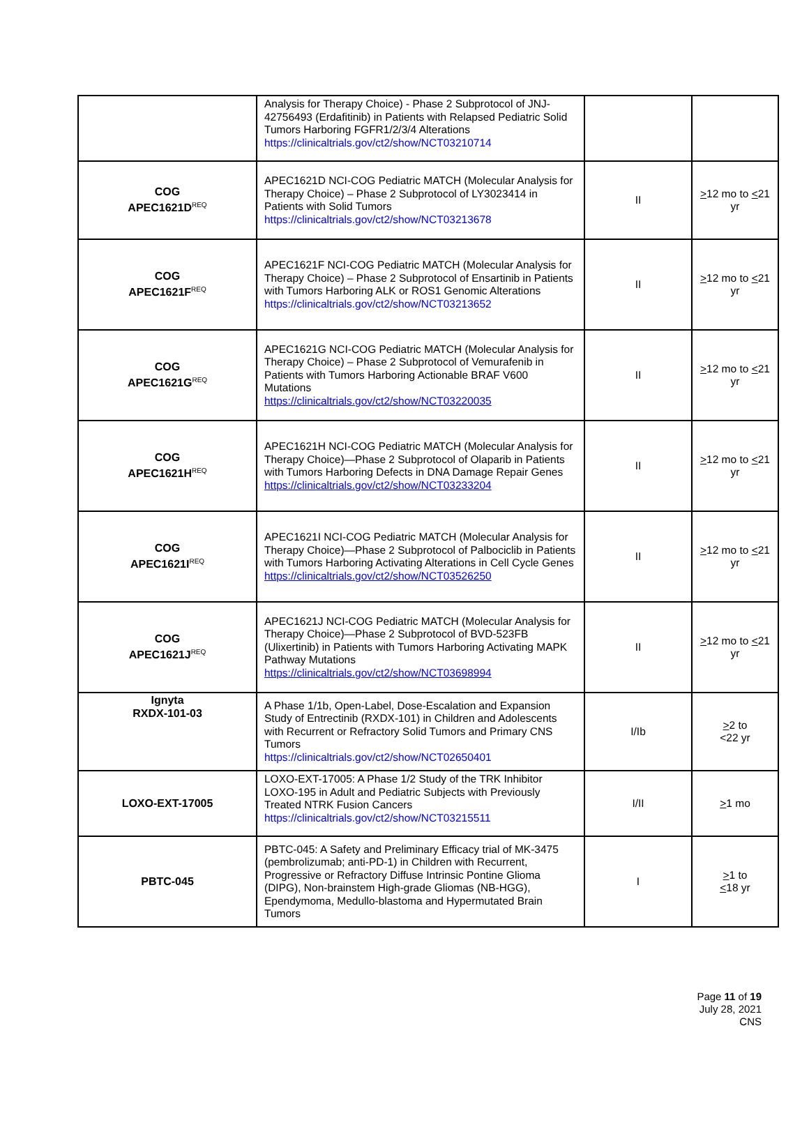| | Analysis for Therapy Choice) - Phase 2 Subprotocol of JNJ-42756493 (Erdafitinib) in Patients with Relapsed Pediatric Solid Tumors Harboring FGFR1/2/3/4 Alterations https://clinicaltrials.gov/ct2/show/NCT03210714 | | |
| COG APEC1621D<sup>REQ</sup> | APEC1621D NCI-COG Pediatric MATCH (Molecular Analysis for Therapy Choice) – Phase 2 Subprotocol of LY3023414 in Patients with Solid Tumors https://clinicaltrials.gov/ct2/show/NCT03213678 | II | > 12 mo to < 21 yr |
| COG APEC1621F<sup>REQ</sup> | APEC1621F NCI-COG Pediatric MATCH (Molecular Analysis for Therapy Choice) – Phase 2 Subprotocol of Ensartinib in Patients with Tumors Harboring ALK or ROS1 Genomic Alterations https://clinicaltrials.gov/ct2/show/NCT03213652 | II | > 12 mo to < 21 yr |
| COG APEC1621G<sup>REQ</sup> | APEC1621G NCI-COG Pediatric MATCH (Molecular Analysis for Therapy Choice) – Phase 2 Subprotocol of Vemurafenib in Patients with Tumors Harboring Actionable BRAF V600 Mutations https://clinicaltrials.gov/ct2/show/NCT03220035 | II | > 12 mo to < 21 yr |
| COG APEC1621H<sup>REQ</sup> | APEC1621H NCI-COG Pediatric MATCH (Molecular Analysis for Therapy Choice)—Phase 2 Subprotocol of Olaparib in Patients with Tumors Harboring Defects in DNA Damage Repair Genes https://clinicaltrials.gov/ct2/show/NCT03233204 | II | > 12 mo to < 21 yr |
| COG APEC1621I<sup>REQ</sup> | APEC1621I NCI-COG Pediatric MATCH (Molecular Analysis for Therapy Choice)—Phase 2 Subprotocol of Palbociclib in Patients with Tumors Harboring Activating Alterations in Cell Cycle Genes https://clinicaltrials.gov/ct2/show/NCT03526250 | II | > 12 mo to < 21 yr |
| COG APEC1621J<sup>REQ</sup> | APEC1621J NCI-COG Pediatric MATCH (Molecular Analysis for Therapy Choice)—Phase 2 Subprotocol of BVD-523FB (Ulixertinib) in Patients with Tumors Harboring Activating MAPK Pathway Mutations https://clinicaltrials.gov/ct2/show/NCT03698994 | II | > 12 mo to < 21 yr |
| Ignyta RXDX-101-03 | A Phase 1/1b, Open-Label, Dose-Escalation and Expansion Study of Entrectinib (RXDX-101) in Children and Adolescents with Recurrent or Refractory Solid Tumors and Primary CNS Tumors https://clinicaltrials.gov/ct2/show/NCT02650401 | I/Ib | > 2 to <22 yr |
| LOXO-EXT-17005 | LOXO-EXT-17005: A Phase 1/2 Study of the TRK Inhibitor LOXO-195 in Adult and Pediatric Subjects with Previously Treated NTRK Fusion Cancers https://clinicaltrials.gov/ct2/show/NCT03215511 | I/II | > 1 mo |
| PBTC-045 | PBTC-045: A Safety and Preliminary Efficacy trial of MK-3475 (pembrolizumab; anti-PD-1) in Children with Recurrent, Progressive or Refractory Diffuse Intrinsic Pontine Glioma (DIPG), Non-brainstem High-grade Gliomas (NB-HGG), Ependymoma, Medullo-blastoma and Hypermutated Brain Tumors | I | > 1 to < 18 yr |
Page 11 of 19
July 28, 2021
CNS